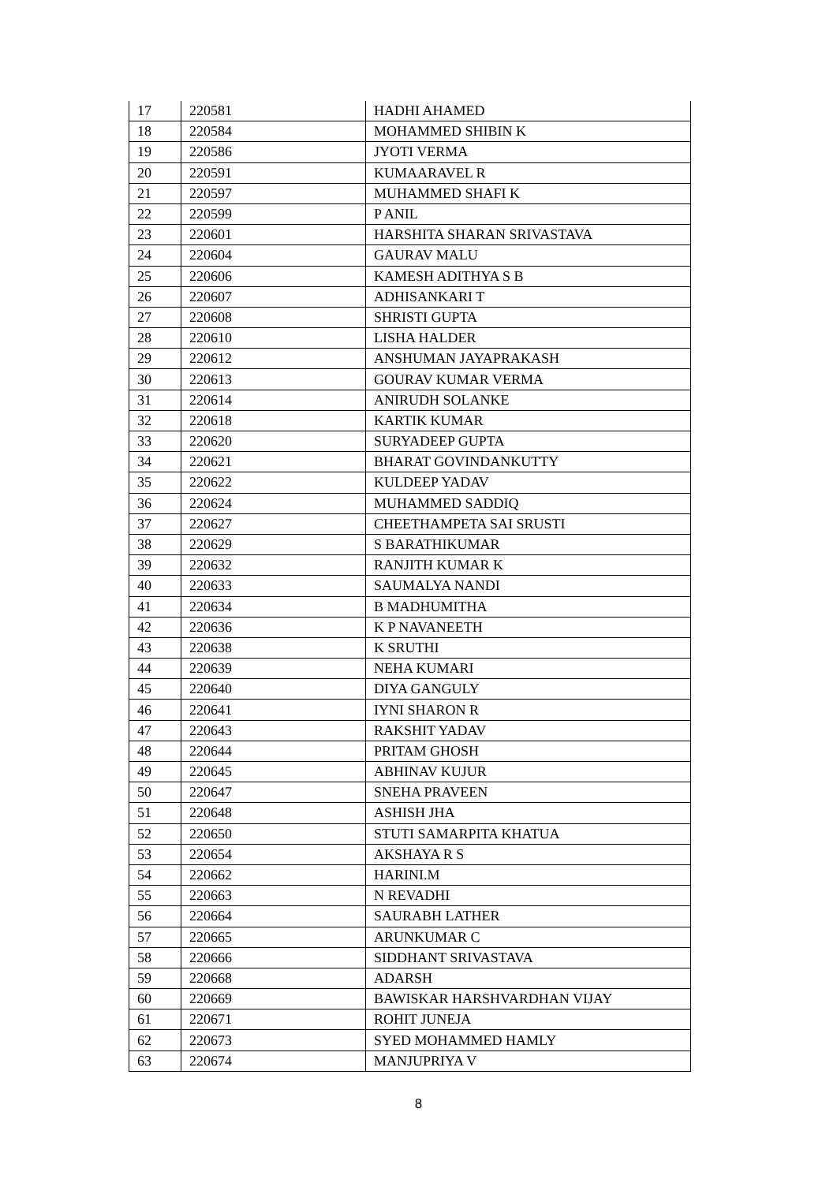| 17 | 220581 | HADHI AHAMED |
| 18 | 220584 | MOHAMMED SHIBIN K |
| 19 | 220586 | JYOTI VERMA |
| 20 | 220591 | KUMAARAVEL R |
| 21 | 220597 | MUHAMMED SHAFI K |
| 22 | 220599 | P ANIL |
| 23 | 220601 | HARSHITA SHARAN SRIVASTAVA |
| 24 | 220604 | GAURAV MALU |
| 25 | 220606 | KAMESH ADITHYA S B |
| 26 | 220607 | ADHISANKARI T |
| 27 | 220608 | SHRISTI GUPTA |
| 28 | 220610 | LISHA HALDER |
| 29 | 220612 | ANSHUMAN JAYAPRAKASH |
| 30 | 220613 | GOURAV KUMAR VERMA |
| 31 | 220614 | ANIRUDH SOLANKE |
| 32 | 220618 | KARTIK KUMAR |
| 33 | 220620 | SURYADEEP GUPTA |
| 34 | 220621 | BHARAT GOVINDANKUTTY |
| 35 | 220622 | KULDEEP YADAV |
| 36 | 220624 | MUHAMMED SADDIQ |
| 37 | 220627 | CHEETHAMPETA SAI SRUSTI |
| 38 | 220629 | S BARATHIKUMAR |
| 39 | 220632 | RANJITH KUMAR K |
| 40 | 220633 | SAUMALYA NANDI |
| 41 | 220634 | B MADHUMITHA |
| 42 | 220636 | K P NAVANEETH |
| 43 | 220638 | K SRUTHI |
| 44 | 220639 | NEHA KUMARI |
| 45 | 220640 | DIYA GANGULY |
| 46 | 220641 | IYNI SHARON R |
| 47 | 220643 | RAKSHIT YADAV |
| 48 | 220644 | PRITAM GHOSH |
| 49 | 220645 | ABHINAV KUJUR |
| 50 | 220647 | SNEHA PRAVEEN |
| 51 | 220648 | ASHISH JHA |
| 52 | 220650 | STUTI SAMARPITA KHATUA |
| 53 | 220654 | AKSHAYA R S |
| 54 | 220662 | HARINI.M |
| 55 | 220663 | N REVADHI |
| 56 | 220664 | SAURABH LATHER |
| 57 | 220665 | ARUNKUMAR C |
| 58 | 220666 | SIDDHANT SRIVASTAVA |
| 59 | 220668 | ADARSH |
| 60 | 220669 | BAWISKAR HARSHVARDHAN VIJAY |
| 61 | 220671 | ROHIT JUNEJA |
| 62 | 220673 | SYED MOHAMMED HAMLY |
| 63 | 220674 | MANJUPRIYA V |
8